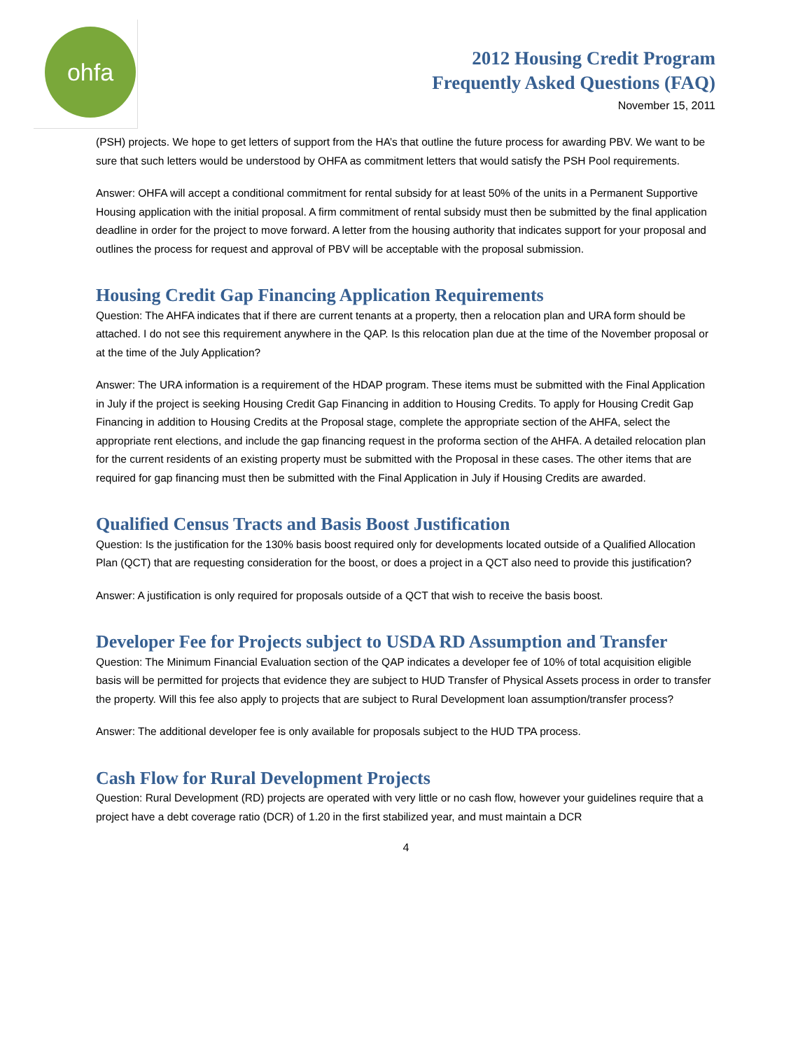ohfa
2012 Housing Credit Program
Frequently Asked Questions (FAQ)
November 15, 2011
(PSH) projects. We hope to get letters of support from the HA’s that outline the future process for awarding PBV. We want to be sure that such letters would be understood by OHFA as commitment letters that would satisfy the PSH Pool requirements.
Answer: OHFA will accept a conditional commitment for rental subsidy for at least 50% of the units in a Permanent Supportive Housing application with the initial proposal. A firm commitment of rental subsidy must then be submitted by the final application deadline in order for the project to move forward. A letter from the housing authority that indicates support for your proposal and outlines the process for request and approval of PBV will be acceptable with the proposal submission.
Housing Credit Gap Financing Application Requirements
Question: The AHFA indicates that if there are current tenants at a property, then a relocation plan and URA form should be attached. I do not see this requirement anywhere in the QAP. Is this relocation plan due at the time of the November proposal or at the time of the July Application?
Answer: The URA information is a requirement of the HDAP program. These items must be submitted with the Final Application in July if the project is seeking Housing Credit Gap Financing in addition to Housing Credits. To apply for Housing Credit Gap Financing in addition to Housing Credits at the Proposal stage, complete the appropriate section of the AHFA, select the appropriate rent elections, and include the gap financing request in the proforma section of the AHFA. A detailed relocation plan for the current residents of an existing property must be submitted with the Proposal in these cases. The other items that are required for gap financing must then be submitted with the Final Application in July if Housing Credits are awarded.
Qualified Census Tracts and Basis Boost Justification
Question: Is the justification for the 130% basis boost required only for developments located outside of a Qualified Allocation Plan (QCT) that are requesting consideration for the boost, or does a project in a QCT also need to provide this justification?
Answer: A justification is only required for proposals outside of a QCT that wish to receive the basis boost.
Developer Fee for Projects subject to USDA RD Assumption and Transfer
Question: The Minimum Financial Evaluation section of the QAP indicates a developer fee of 10% of total acquisition eligible basis will be permitted for projects that evidence they are subject to HUD Transfer of Physical Assets process in order to transfer the property. Will this fee also apply to projects that are subject to Rural Development loan assumption/transfer process?
Answer: The additional developer fee is only available for proposals subject to the HUD TPA process.
Cash Flow for Rural Development Projects
Question: Rural Development (RD) projects are operated with very little or no cash flow, however your guidelines require that a project have a debt coverage ratio (DCR) of 1.20 in the first stabilized year, and must maintain a DCR
4